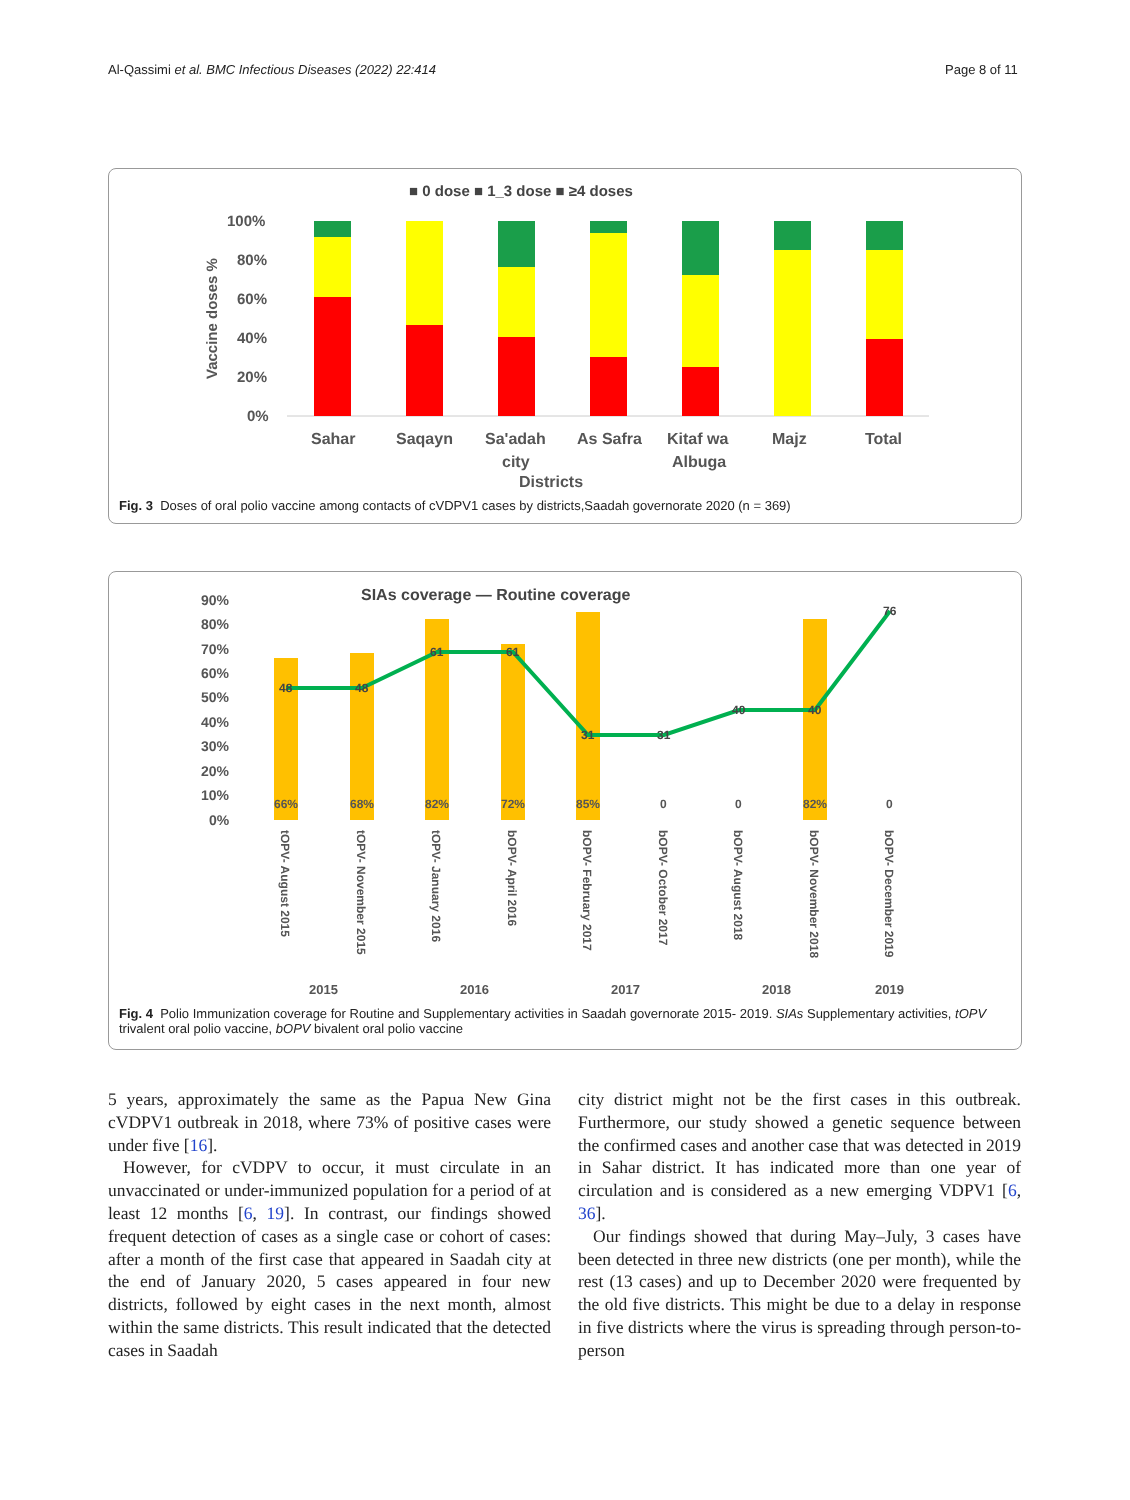Al-Qassimi et al. BMC Infectious Diseases (2022) 22:414 Page 8 of 11
■ 0 dose ■ 1_3 dose ■ ≥4 doses
100%
80%
60%
40%
20%
0%
Vaccine doses %
Sahar
Saqayn
Sa'adah
As Safra
Kitaf wa
Majz
Total
city
Albuga
Districts
Fig. 3 Doses of oral polio vaccine among contacts of cVDPV1 cases by districts,Saadah governorate 2020 (n = 369)
SIAs coverage — Routine coverage
90%
80%
70%
60%
50%
40%
30%
20%
10%
0%
66%
68%
82%
72%
85%
0
0
82%
0
48
48
61
61
31
31
40
40
76
tOPV- August 2015
tOPV- November 2015
tOPV- January 2016
bOPV- April 2016
bOPV- February 2017
bOPV- October 2017
bOPV- August 2018
bOPV- November 2018
bOPV- December 2019
2015
2016
2017
2018
2019
Fig. 4 Polio Immunization coverage for Routine and Supplementary activities in Saadah governorate 2015- 2019. SIAs Supplementary activities, tOPV trivalent oral polio vaccine, bOPV bivalent oral polio vaccine
5 years, approximately the same as the Papua New Gina cVDPV1 outbreak in 2018, where 73% of positive cases were under five [16].
However, for cVDPV to occur, it must circulate in an unvaccinated or under-immunized population for a period of at least 12 months [6, 19]. In contrast, our findings showed frequent detection of cases as a single case or cohort of cases: after a month of the first case that appeared in Saadah city at the end of January 2020, 5 cases appeared in four new districts, followed by eight cases in the next month, almost within the same districts. This result indicated that the detected cases in Saadah
city district might not be the first cases in this outbreak. Furthermore, our study showed a genetic sequence between the confirmed cases and another case that was detected in 2019 in Sahar district. It has indicated more than one year of circulation and is considered as a new emerging VDPV1 [6, 36].
Our findings showed that during May–July, 3 cases have been detected in three new districts (one per month), while the rest (13 cases) and up to December 2020 were frequented by the old five districts. This might be due to a delay in response in five districts where the virus is spreading through person-to-person